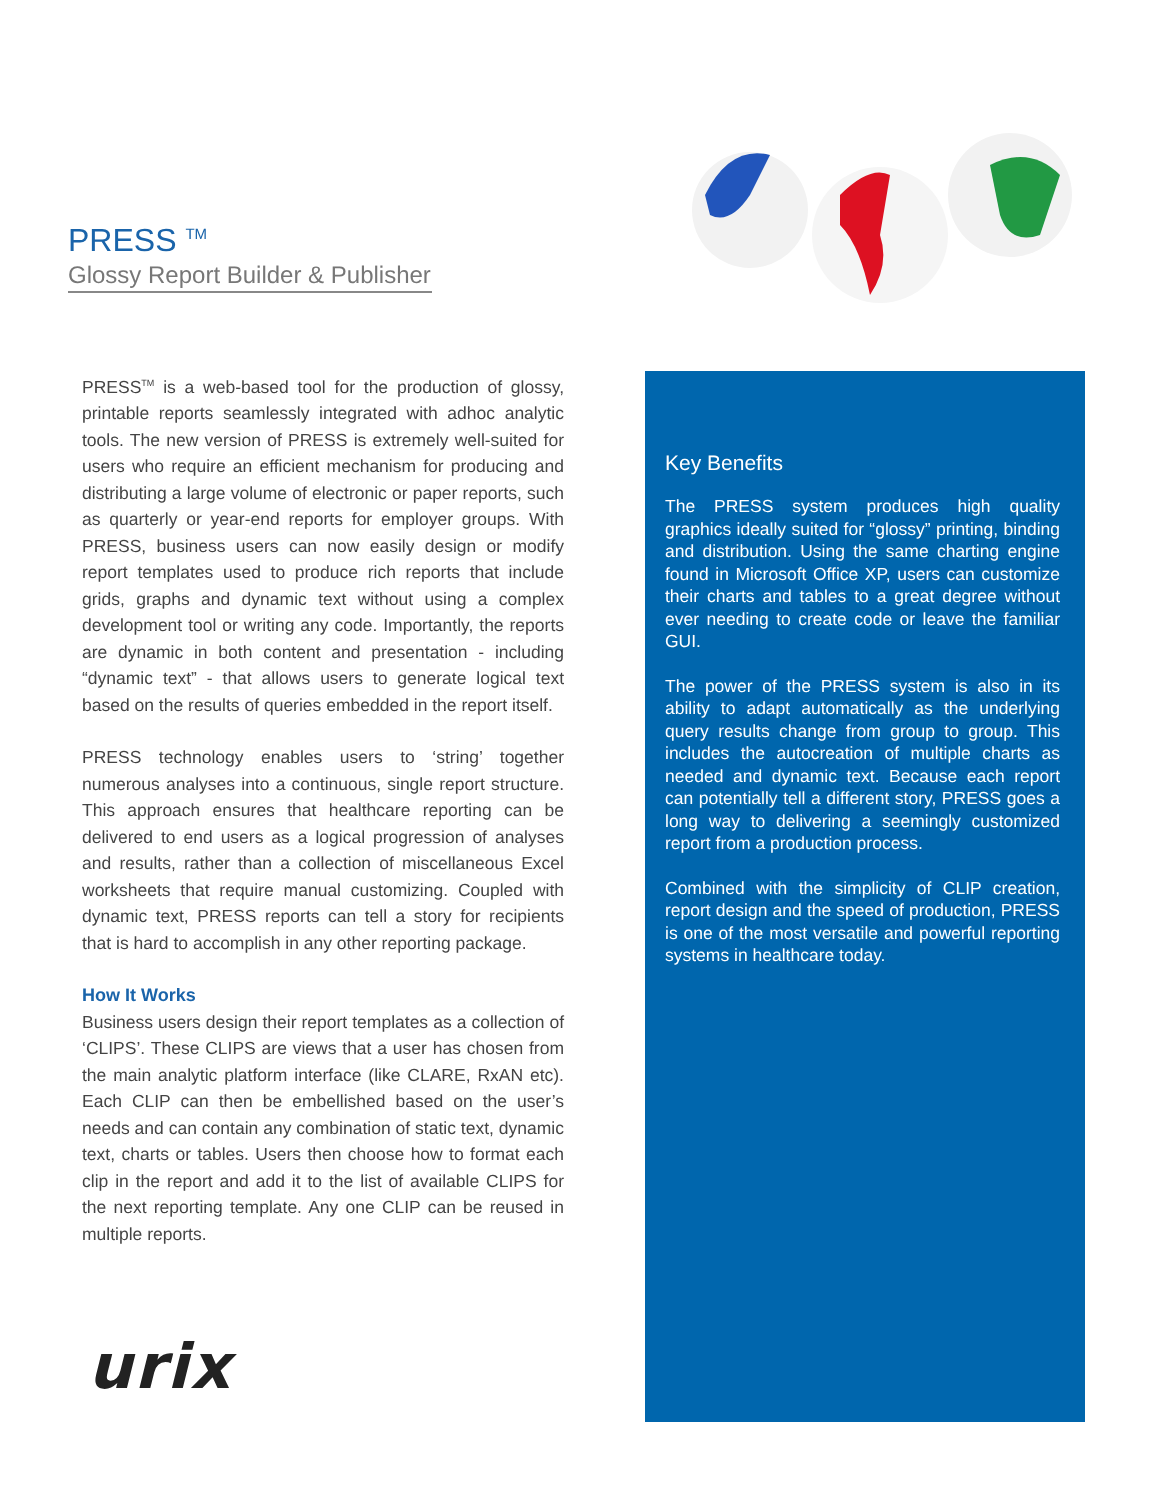PRESS <sup>TM</sup>
Glossy Report Builder & Publisher
PRESS<sup>TM</sup> is a web-based tool for the production of glossy, printable reports seamlessly integrated with adhoc analytic tools. The new version of PRESS is extremely well-suited for users who require an efficient mechanism for producing and distributing a large volume of electronic or paper reports, such as quarterly or year-end reports for employer groups. With PRESS, business users can now easily design or modify report templates used to produce rich reports that include grids, graphs and dynamic text without using a complex development tool or writing any code. Importantly, the reports are dynamic in both content and presentation - including “dynamic text” - that allows users to generate logical text based on the results of queries embedded in the report itself.
PRESS technology enables users to ‘string’ together numerous analyses into a continuous, single report structure. This approach ensures that healthcare reporting can be delivered to end users as a logical progression of analyses and results, rather than a collection of miscellaneous Excel worksheets that require manual customizing. Coupled with dynamic text, PRESS reports can tell a story for recipients that is hard to accomplish in any other reporting package.
How It Works
Business users design their report templates as a collection of ‘CLIPS’. These CLIPS are views that a user has chosen from the main analytic platform interface (like CLARE, RxAN etc). Each CLIP can then be embellished based on the user’s needs and can contain any combination of static text, dynamic text, charts or tables. Users then choose how to format each clip in the report and add it to the list of available CLIPS for the next reporting template. Any one CLIP can be reused in multiple reports.
Key Benefits
The PRESS system produces high quality graphics ideally suited for “glossy” printing, binding and distribution. Using the same charting engine found in Microsoft Office XP, users can customize their charts and tables to a great degree without ever needing to create code or leave the familiar GUI.
The power of the PRESS system is also in its ability to adapt automatically as the underlying query results change from group to group. This includes the autocreation of multiple charts as needed and dynamic text. Because each report can potentially tell a different story, PRESS goes a long way to delivering a seemingly customized report from a production process.
Combined with the simplicity of CLIP creation, report design and the speed of production, PRESS is one of the most versatile and powerful reporting systems in healthcare today.
urix